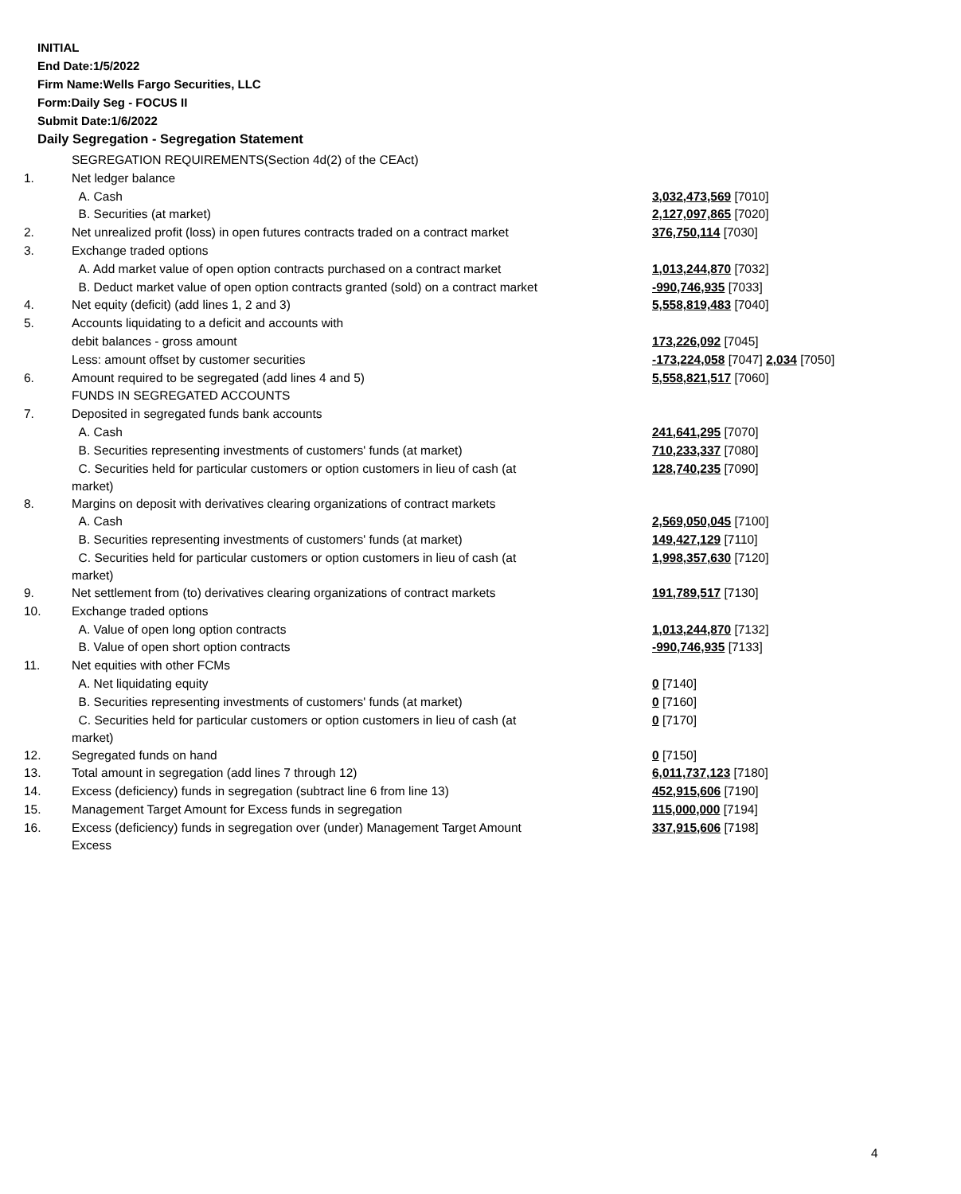INITIAL
End Date:1/5/2022
Firm Name:Wells Fargo Securities, LLC
Form:Daily Seg - FOCUS II
Submit Date:1/6/2022
Daily Segregation - Segregation Statement
| | SEGREGATION REQUIREMENTS(Section 4d(2) of the CEAct) | |
| 1. | Net ledger balance | |
| | A. Cash | 3,032,473,569 [7010] |
| | B. Securities (at market) | 2,127,097,865 [7020] |
| 2. | Net unrealized profit (loss) in open futures contracts traded on a contract market | 376,750,114 [7030] |
| 3. | Exchange traded options | |
| | A. Add market value of open option contracts purchased on a contract market | 1,013,244,870 [7032] |
| | B. Deduct market value of open option contracts granted (sold) on a contract market | -990,746,935 [7033] |
| 4. | Net equity (deficit) (add lines 1, 2 and 3) | 5,558,819,483 [7040] |
| 5. | Accounts liquidating to a deficit and accounts with | |
| | debit balances - gross amount | 173,226,092 [7045] |
| | Less: amount offset by customer securities | -173,224,058 [7047] 2,034 [7050] |
| 6. | Amount required to be segregated (add lines 4 and 5) | 5,558,821,517 [7060] |
| | FUNDS IN SEGREGATED ACCOUNTS | |
| 7. | Deposited in segregated funds bank accounts | |
| | A. Cash | 241,641,295 [7070] |
| | B. Securities representing investments of customers' funds (at market) | 710,233,337 [7080] |
| | C. Securities held for particular customers or option customers in lieu of cash (at market) | 128,740,235 [7090] |
| 8. | Margins on deposit with derivatives clearing organizations of contract markets | |
| | A. Cash | 2,569,050,045 [7100] |
| | B. Securities representing investments of customers' funds (at market) | 149,427,129 [7110] |
| | C. Securities held for particular customers or option customers in lieu of cash (at market) | 1,998,357,630 [7120] |
| 9. | Net settlement from (to) derivatives clearing organizations of contract markets | 191,789,517 [7130] |
| 10. | Exchange traded options | |
| | A. Value of open long option contracts | 1,013,244,870 [7132] |
| | B. Value of open short option contracts | -990,746,935 [7133] |
| 11. | Net equities with other FCMs | |
| | A. Net liquidating equity | 0 [7140] |
| | B. Securities representing investments of customers' funds (at market) | 0 [7160] |
| | C. Securities held for particular customers or option customers in lieu of cash (at market) | 0 [7170] |
| 12. | Segregated funds on hand | 0 [7150] |
| 13. | Total amount in segregation (add lines 7 through 12) | 6,011,737,123 [7180] |
| 14. | Excess (deficiency) funds in segregation (subtract line 6 from line 13) | 452,915,606 [7190] |
| 15. | Management Target Amount for Excess funds in segregation | 115,000,000 [7194] |
| 16. | Excess (deficiency) funds in segregation over (under) Management Target Amount Excess | 337,915,606 [7198] |
4